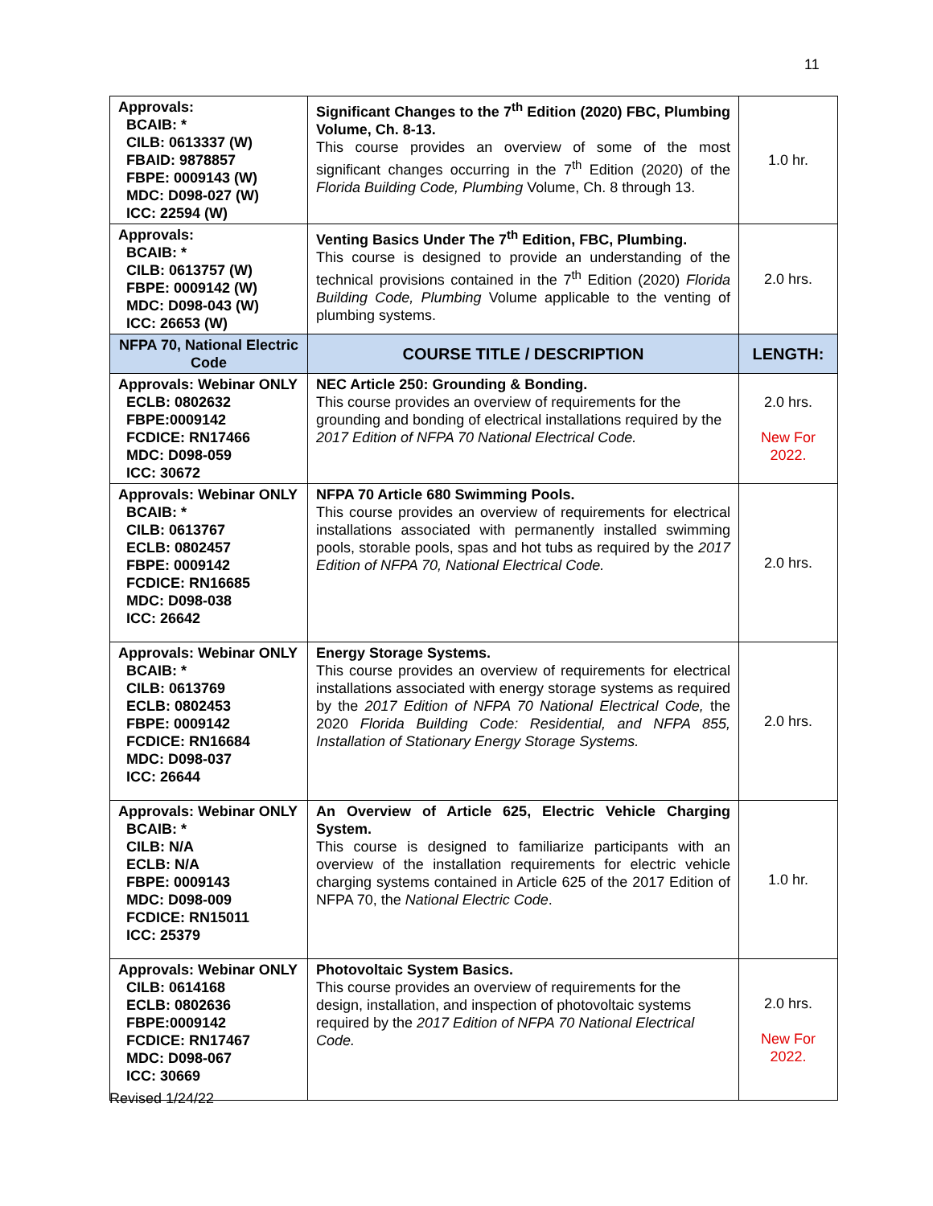11
| Approvals: BCAIB: * CILB: 0613337 (W) FBAID: 9878857 FBPE: 0009143 (W) MDC: D098-027 (W) ICC: 22594 (W) | Significant Changes to the 7<sup>th</sup> Edition (2020) FBC, Plumbing Volume, Ch. 8-13. This course provides an overview of some of the most significant changes occurring in the 7<sup>th</sup> Edition (2020) of the Florida Building Code, Plumbing Volume, Ch. 8 through 13. | 1.0 hr. |
| Approvals: BCAIB: * CILB: 0613757 (W) FBPE: 0009142 (W) MDC: D098-043 (W) ICC: 26653 (W) | Venting Basics Under The 7<sup>th</sup> Edition, FBC, Plumbing. This course is designed to provide an understanding of the technical provisions contained in the 7<sup>th</sup> Edition (2020) Florida Building Code, Plumbing Volume applicable to the venting of plumbing systems. | 2.0 hrs. |
| NFPA 70, National Electric Code | COURSE TITLE / DESCRIPTION | LENGTH: |
| Approvals: Webinar ONLY ECLB: 0802632 FBPE:0009142 FCDICE: RN17466 MDC: D098-059 ICC: 30672 | NEC Article 250: Grounding & Bonding. This course provides an overview of requirements for the grounding and bonding of electrical installations required by the 2017 Edition of NFPA 70 National Electrical Code. | 2.0 hrs. New For 2022. |
| Approvals: Webinar ONLY BCAIB: * CILB: 0613767 ECLB: 0802457 FBPE: 0009142 FCDICE: RN16685 MDC: D098-038 ICC: 26642 | NFPA 70 Article 680 Swimming Pools. This course provides an overview of requirements for electrical installations associated with permanently installed swimming pools, storable pools, spas and hot tubs as required by the 2017 Edition of NFPA 70, National Electrical Code. | 2.0 hrs. |
| Approvals: Webinar ONLY BCAIB: * CILB: 0613769 ECLB: 0802453 FBPE: 0009142 FCDICE: RN16684 MDC: D098-037 ICC: 26644 | Energy Storage Systems. This course provides an overview of requirements for electrical installations associated with energy storage systems as required by the 2017 Edition of NFPA 70 National Electrical Code, the 2020 Florida Building Code: Residential, and NFPA 855, Installation of Stationary Energy Storage Systems. | 2.0 hrs. |
| Approvals: Webinar ONLY BCAIB: * CILB: N/A ECLB: N/A FBPE: 0009143 MDC: D098-009 FCDICE: RN15011 ICC: 25379 | An Overview of Article 625, Electric Vehicle Charging System. This course is designed to familiarize participants with an overview of the installation requirements for electric vehicle charging systems contained in Article 625 of the 2017 Edition of NFPA 70, the National Electric Code . | 1.0 hr. |
| Approvals: Webinar ONLY CILB: 0614168 ECLB: 0802636 FBPE:0009142 FCDICE: RN17467 MDC: D098-067 ICC: 30669 | Photovoltaic System Basics. This course provides an overview of requirements for the design, installation, and inspection of photovoltaic systems required by the 2017 Edition of NFPA 70 National Electrical Code. | 2.0 hrs. New For 2022. |
Revised 1/24/22